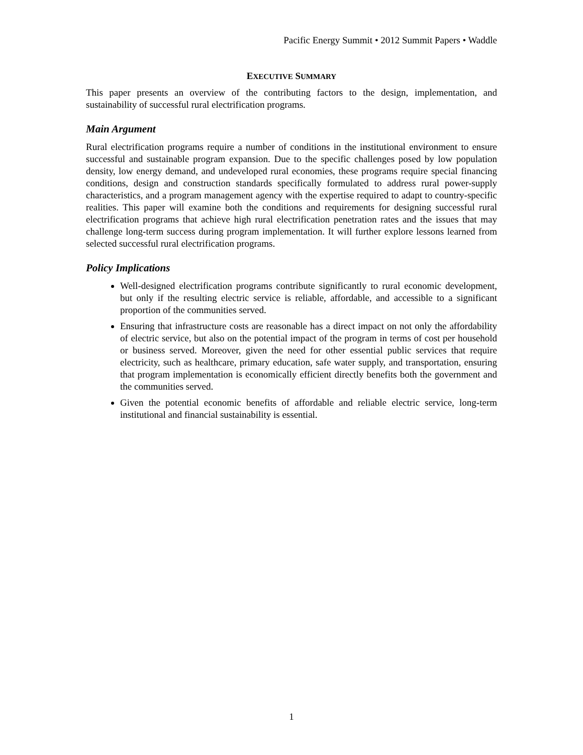Pacific Energy Summit • 2012 Summit Papers • Waddle
EXECUTIVE SUMMARY
This paper presents an overview of the contributing factors to the design, implementation, and sustainability of successful rural electrification programs.
Main Argument
Rural electrification programs require a number of conditions in the institutional environment to ensure successful and sustainable program expansion. Due to the specific challenges posed by low population density, low energy demand, and undeveloped rural economies, these programs require special financing conditions, design and construction standards specifically formulated to address rural power-supply characteristics, and a program management agency with the expertise required to adapt to country-specific realities. This paper will examine both the conditions and requirements for designing successful rural electrification programs that achieve high rural electrification penetration rates and the issues that may challenge long-term success during program implementation. It will further explore lessons learned from selected successful rural electrification programs.
Policy Implications
Well-designed electrification programs contribute significantly to rural economic development, but only if the resulting electric service is reliable, affordable, and accessible to a significant proportion of the communities served.
Ensuring that infrastructure costs are reasonable has a direct impact on not only the affordability of electric service, but also on the potential impact of the program in terms of cost per household or business served. Moreover, given the need for other essential public services that require electricity, such as healthcare, primary education, safe water supply, and transportation, ensuring that program implementation is economically efficient directly benefits both the government and the communities served.
Given the potential economic benefits of affordable and reliable electric service, long-term institutional and financial sustainability is essential.
1